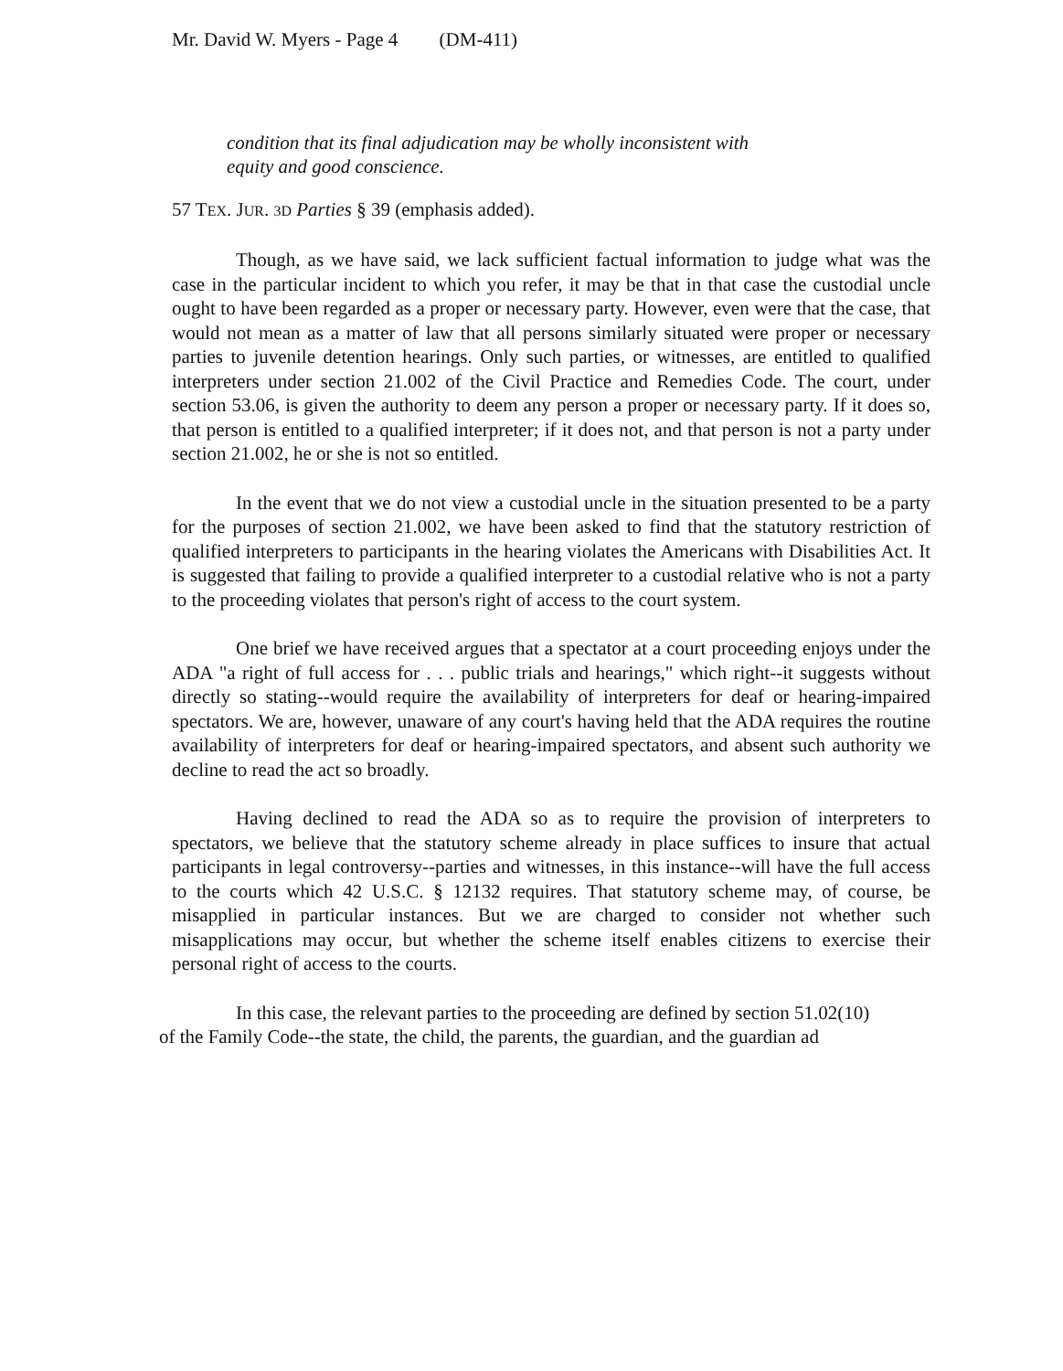Mr. David W. Myers - Page 4 (DM-411)
condition that its final adjudication may be wholly inconsistent with
equity and good conscience.
57 TEX. JUR. 3D Parties § 39 (emphasis added).
Though, as we have said, we lack sufficient factual information to judge what was the case in the particular incident to which you refer, it may be that in that case the custodial uncle ought to have been regarded as a proper or necessary party. However, even were that the case, that would not mean as a matter of law that all persons similarly situated were proper or necessary parties to juvenile detention hearings. Only such parties, or witnesses, are entitled to qualified interpreters under section 21.002 of the Civil Practice and Remedies Code. The court, under section 53.06, is given the authority to deem any person a proper or necessary party. If it does so, that person is entitled to a qualified interpreter; if it does not, and that person is not a party under section 21.002, he or she is not so entitled.
In the event that we do not view a custodial uncle in the situation presented to be a party for the purposes of section 21.002, we have been asked to find that the statutory restriction of qualified interpreters to participants in the hearing violates the Americans with Disabilities Act. It is suggested that failing to provide a qualified interpreter to a custodial relative who is not a party to the proceeding violates that person's right of access to the court system.
One brief we have received argues that a spectator at a court proceeding enjoys under the ADA "a right of full access for . . . public trials and hearings," which right--it suggests without directly so stating--would require the availability of interpreters for deaf or hearing-impaired spectators. We are, however, unaware of any court's having held that the ADA requires the routine availability of interpreters for deaf or hearing-impaired spectators, and absent such authority we decline to read the act so broadly.
Having declined to read the ADA so as to require the provision of interpreters to spectators, we believe that the statutory scheme already in place suffices to insure that actual participants in legal controversy--parties and witnesses, in this instance--will have the full access to the courts which 42 U.S.C. § 12132 requires. That statutory scheme may, of course, be misapplied in particular instances. But we are charged to consider not whether such misapplications may occur, but whether the scheme itself enables citizens to exercise their personal right of access to the courts.
In this case, the relevant parties to the proceeding are defined by section 51.02(10)
of the Family Code--the state, the child, the parents, the guardian, and the guardian ad